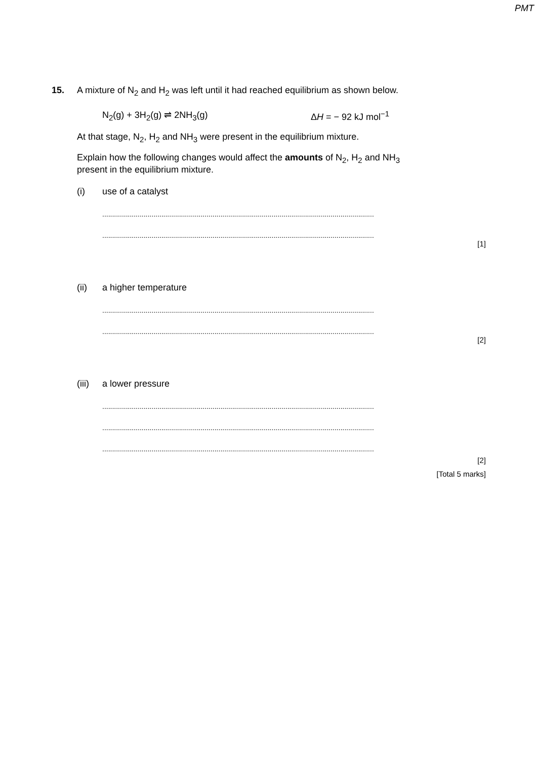PMT
15. A mixture of N<sub>2</sub> and H<sub>2</sub> was left until it had reached equilibrium as shown below.
N<sub>2</sub>(g) + 3H<sub>2</sub>(g) ⇌ 2NH<sub>3</sub>(g) ΔH = − 92 kJ mol<sup>−1</sup>
At that stage, N<sub>2</sub>, H<sub>2</sub> and NH<sub>3</sub> were present in the equilibrium mixture.
Explain how the following changes would affect the amounts of N<sub>2</sub>, H<sub>2</sub> and NH<sub>3</sub>
present in the equilibrium mixture.
(i) use of a catalyst
..........................................................................................................................................
..........................................................................................................................................
[1]
(ii) a higher temperature
..........................................................................................................................................
..........................................................................................................................................
[2]
(iii) a lower pressure
..........................................................................................................................................
..........................................................................................................................................
..........................................................................................................................................
[2]
[Total 5 marks]